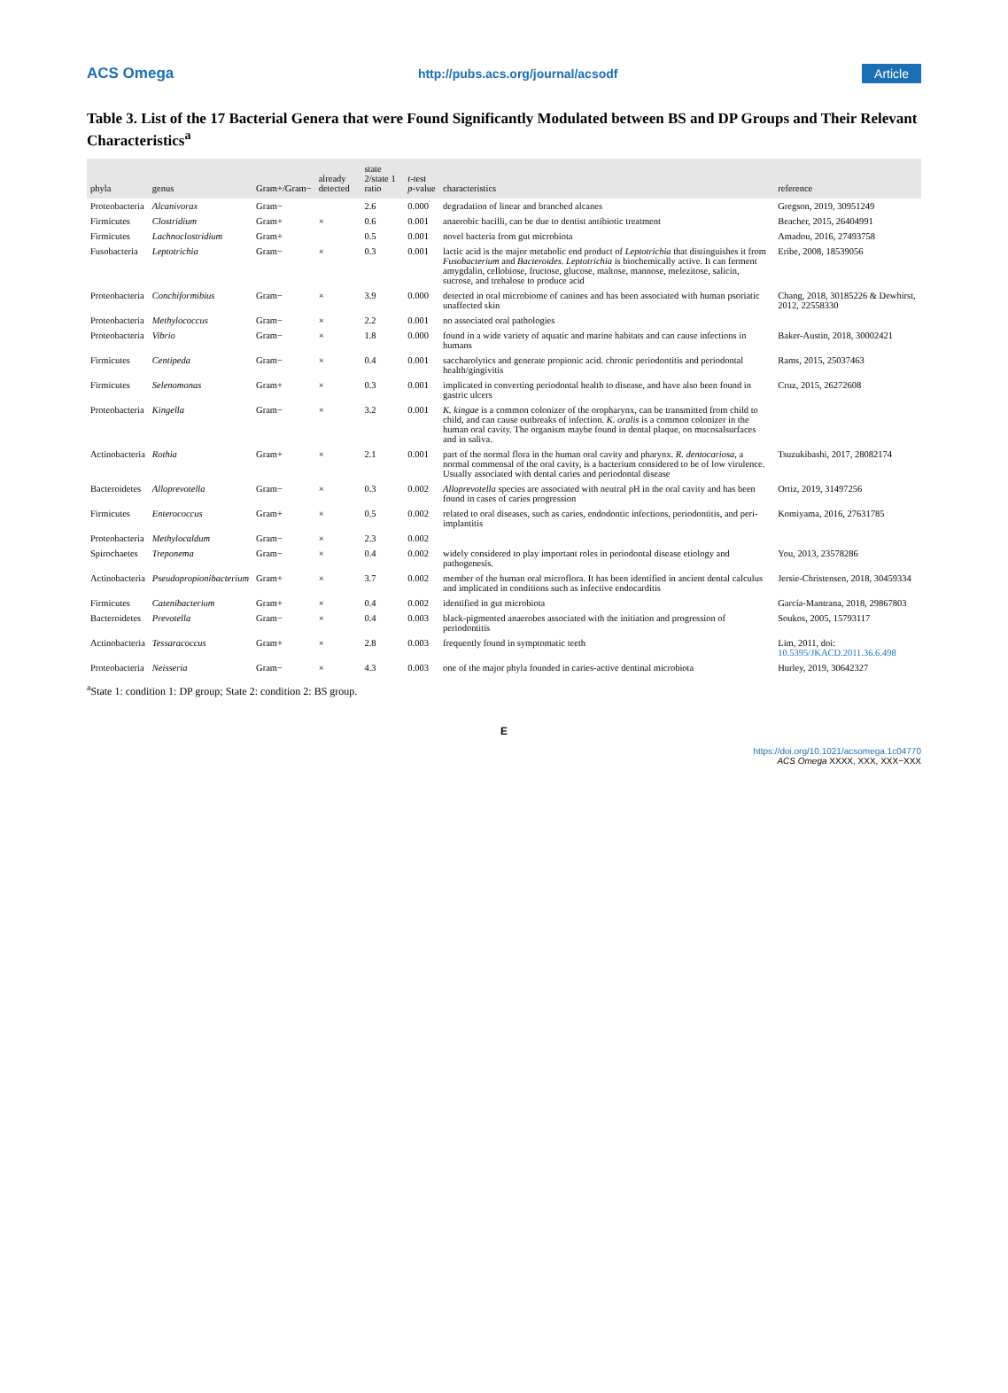ACS Omega http://pubs.acs.org/journal/acsodf Article
Table 3. List of the 17 Bacterial Genera that were Found Significantly Modulated between BS and DP Groups and Their Relevant Characteristics<sup>a</sup>
| phyla | genus | Gram+/Gram− | already detected | state 2/state 1 ratio | t -test p -value | characteristics | reference |
| --- | --- | --- | --- | --- | --- | --- | --- |
| Proteobacteria | Alcanivorax | Gram− | | 2.6 | 0.000 | degradation of linear and branched alcanes | Gregson, 2019, 30951249 |
| Firmicutes | Clostridium | Gram+ | × | 0.6 | 0.001 | anaerobic bacilli, can be due to dentist antibiotic treatment | Beacher, 2015, 26404991 |
| Firmicutes | Lachnoclostridium | Gram+ | | 0.5 | 0.001 | novel bacteria from gut microbiota | Amadou, 2016, 27493758 |
| Fusobacteria | Leptotrichia | Gram− | × | 0.3 | 0.001 | lactic acid is the major metabolic end product of Leptotrichia that distinguishes it from Fusobacterium and Bacteroides . Leptotrichia is biochemically active. It can ferment amygdalin, cellobiose, fructose, glucose, maltose, mannose, melezitose, salicin, sucrose, and trehalose to produce acid | Eribe, 2008, 18539056 |
| Proteobacteria | Conchiformibius | Gram− | × | 3.9 | 0.000 | detected in oral microbiome of canines and has been associated with human psoriatic unaffected skin | Chang, 2018, 30185226 & Dewhirst, 2012, 22558330 |
| Proteobacteria | Methylococcus | Gram− | × | 2.2 | 0.001 | no associated oral pathologies | |
| Proteobacteria | Vibrio | Gram− | × | 1.8 | 0.000 | found in a wide variety of aquatic and marine habitats and can cause infections in humans | Baker-Austin, 2018, 30002421 |
| Firmicutes | Centipeda | Gram− | × | 0.4 | 0.001 | saccharolytics and generate propionic acid. chronic periodontitis and periodontal health/gingivitis | Rams, 2015, 25037463 |
| Firmicutes | Selenomonas | Gram+ | × | 0.3 | 0.001 | implicated in converting periodontal health to disease, and have also been found in gastric ulcers | Cruz, 2015, 26272608 |
| Proteobacteria | Kingella | Gram− | × | 3.2 | 0.001 | K. kingae is a common colonizer of the oropharynx, can be transmitted from child to child, and can cause outbreaks of infection. K. oralis is a common colonizer in the human oral cavity. The organism maybe found in dental plaque, on mucosalsurfaces and in saliva. | |
| Actinobacteria | Rothia | Gram+ | × | 2.1 | 0.001 | part of the normal flora in the human oral cavity and pharynx. R. dentocariosa , a normal commensal of the oral cavity, is a bacterium considered to be of low virulence. Usually associated with dental caries and periodontal disease | Tsuzukibashi, 2017, 28082174 |
| Bacteroidetes | Alloprevotella | Gram− | × | 0.3 | 0.002 | Alloprevotella species are associated with neutral pH in the oral cavity and has been found in cases of caries progression | Ortiz, 2019, 31497256 |
| Firmicutes | Enterococcus | Gram+ | × | 0.5 | 0.002 | related to oral diseases, such as caries, endodontic infections, periodontitis, and peri-implantitis | Komiyama, 2016, 27631785 |
| Proteobacteria | Methylocaldum | Gram− | × | 2.3 | 0.002 | | |
| Spirochaetes | Treponema | Gram− | × | 0.4 | 0.002 | widely considered to play important roles in periodontal disease etiology and pathogenesis. | You, 2013, 23578286 |
| Actinobacteria | Pseudopropionibacterium | Gram+ | × | 3.7 | 0.002 | member of the human oral microflora. It has been identified in ancient dental calculus and implicated in conditions such as infective endocarditis | Jersie-Christensen, 2018, 30459334 |
| Firmicutes | Catenibacterium | Gram+ | × | 0.4 | 0.002 | identified in gut microbiota | García-Mantrana, 2018, 29867803 |
| Bacteroidetes | Prevotella | Gram− | × | 0.4 | 0.003 | black-pigmented anaerobes associated with the initiation and progression of periodontitis | Soukos, 2005, 15793117 |
| Actinobacteria | Tessaracoccus | Gram+ | × | 2.8 | 0.003 | frequently found in symptomatic teeth | Lim, 2011, doi: 10.5395/JKACD.2011.36.6.498 |
| Proteobacteria | Neisseria | Gram− | × | 4.3 | 0.003 | one of the major phyla founded in caries-active dentinal microbiota | Hurley, 2019, 30642327 |
<sup>a</sup> State 1: condition 1: DP group; State 2: condition 2: BS group.
E
https://doi.org/10.1021/acsomega.1c04770
ACS Omega XXXX, XXX, XXX−XXX